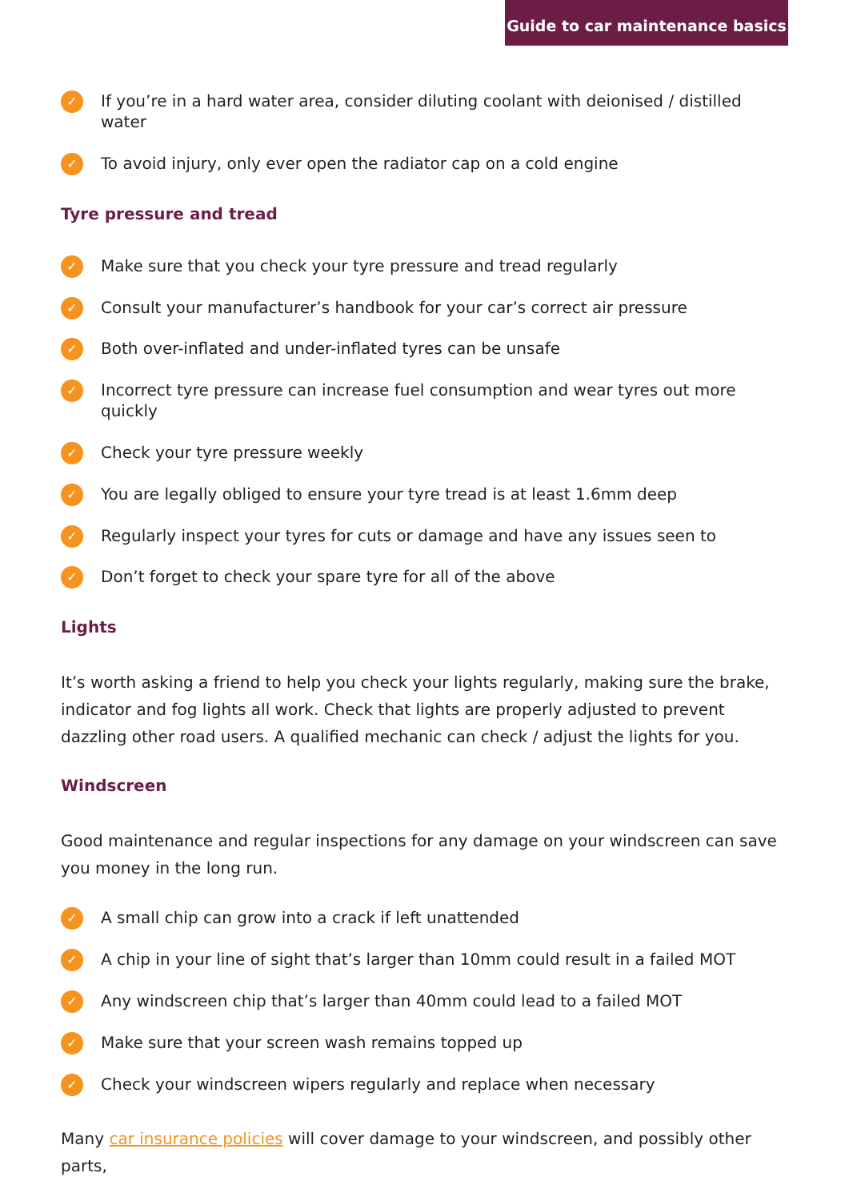Guide to car maintenance basics
✓ If you’re in a hard water area, consider diluting coolant with deionised / distilled water
✓ To avoid injury, only ever open the radiator cap on a cold engine
Tyre pressure and tread
✓ Make sure that you check your tyre pressure and tread regularly
✓ Consult your manufacturer’s handbook for your car’s correct air pressure
✓ Both over-inflated and under-inflated tyres can be unsafe
✓ Incorrect tyre pressure can increase fuel consumption and wear tyres out more quickly
✓ Check your tyre pressure weekly
✓ You are legally obliged to ensure your tyre tread is at least 1.6mm deep
✓ Regularly inspect your tyres for cuts or damage and have any issues seen to
✓ Don’t forget to check your spare tyre for all of the above
Lights
It’s worth asking a friend to help you check your lights regularly, making sure the brake, indicator and fog lights all work. Check that lights are properly adjusted to prevent dazzling other road users. A qualified mechanic can check / adjust the lights for you.
Windscreen
Good maintenance and regular inspections for any damage on your windscreen can save you money in the long run.
✓ A small chip can grow into a crack if left unattended
✓ A chip in your line of sight that’s larger than 10mm could result in a failed MOT
✓ Any windscreen chip that’s larger than 40mm could lead to a failed MOT
✓ Make sure that your screen wash remains topped up
✓ Check your windscreen wipers regularly and replace when necessary
Many car insurance policies will cover damage to your windscreen, and possibly other parts,